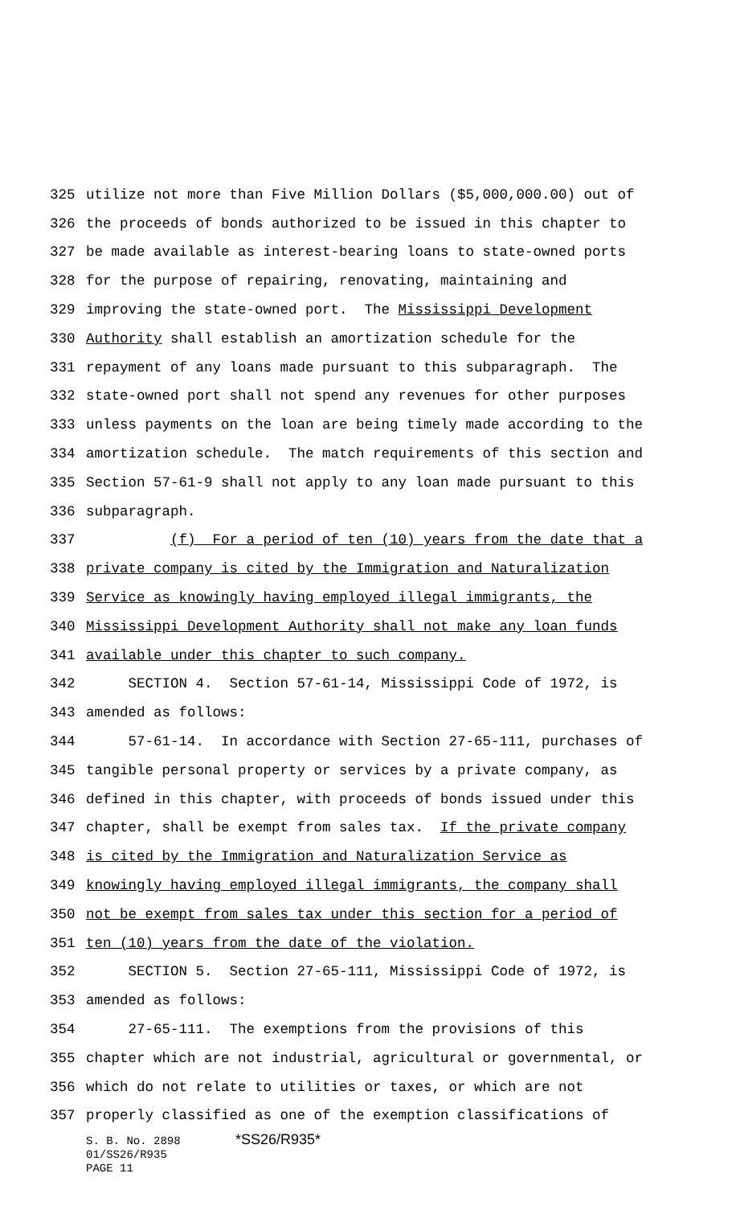325 utilize not more than Five Million Dollars ($5,000,000.00) out of
326 the proceeds of bonds authorized to be issued in this chapter to
327 be made available as interest-bearing loans to state-owned ports
328 for the purpose of repairing, renovating, maintaining and
329 improving the state-owned port. The Mississippi Development
330 Authority shall establish an amortization schedule for the
331 repayment of any loans made pursuant to this subparagraph. The
332 state-owned port shall not spend any revenues for other purposes
333 unless payments on the loan are being timely made according to the
334 amortization schedule. The match requirements of this section and
335 Section 57-61-9 shall not apply to any loan made pursuant to this
336 subparagraph.
337 (f) For a period of ten (10) years from the date that a
338 private company is cited by the Immigration and Naturalization
339 Service as knowingly having employed illegal immigrants, the
340 Mississippi Development Authority shall not make any loan funds
341 available under this chapter to such company.
342 SECTION 4. Section 57-61-14, Mississippi Code of 1972, is
343 amended as follows:
344 57-61-14. In accordance with Section 27-65-111, purchases of
345 tangible personal property or services by a private company, as
346 defined in this chapter, with proceeds of bonds issued under this
347 chapter, shall be exempt from sales tax. If the private company
348 is cited by the Immigration and Naturalization Service as
349 knowingly having employed illegal immigrants, the company shall
350 not be exempt from sales tax under this section for a period of
351 ten (10) years from the date of the violation.
352 SECTION 5. Section 27-65-111, Mississippi Code of 1972, is
353 amended as follows:
354 27-65-111. The exemptions from the provisions of this
355 chapter which are not industrial, agricultural or governmental, or
356 which do not relate to utilities or taxes, or which are not
357 properly classified as one of the exemption classifications of
S. B. No. 2898 *SS26/R935*
01/SS26/R935
PAGE 11